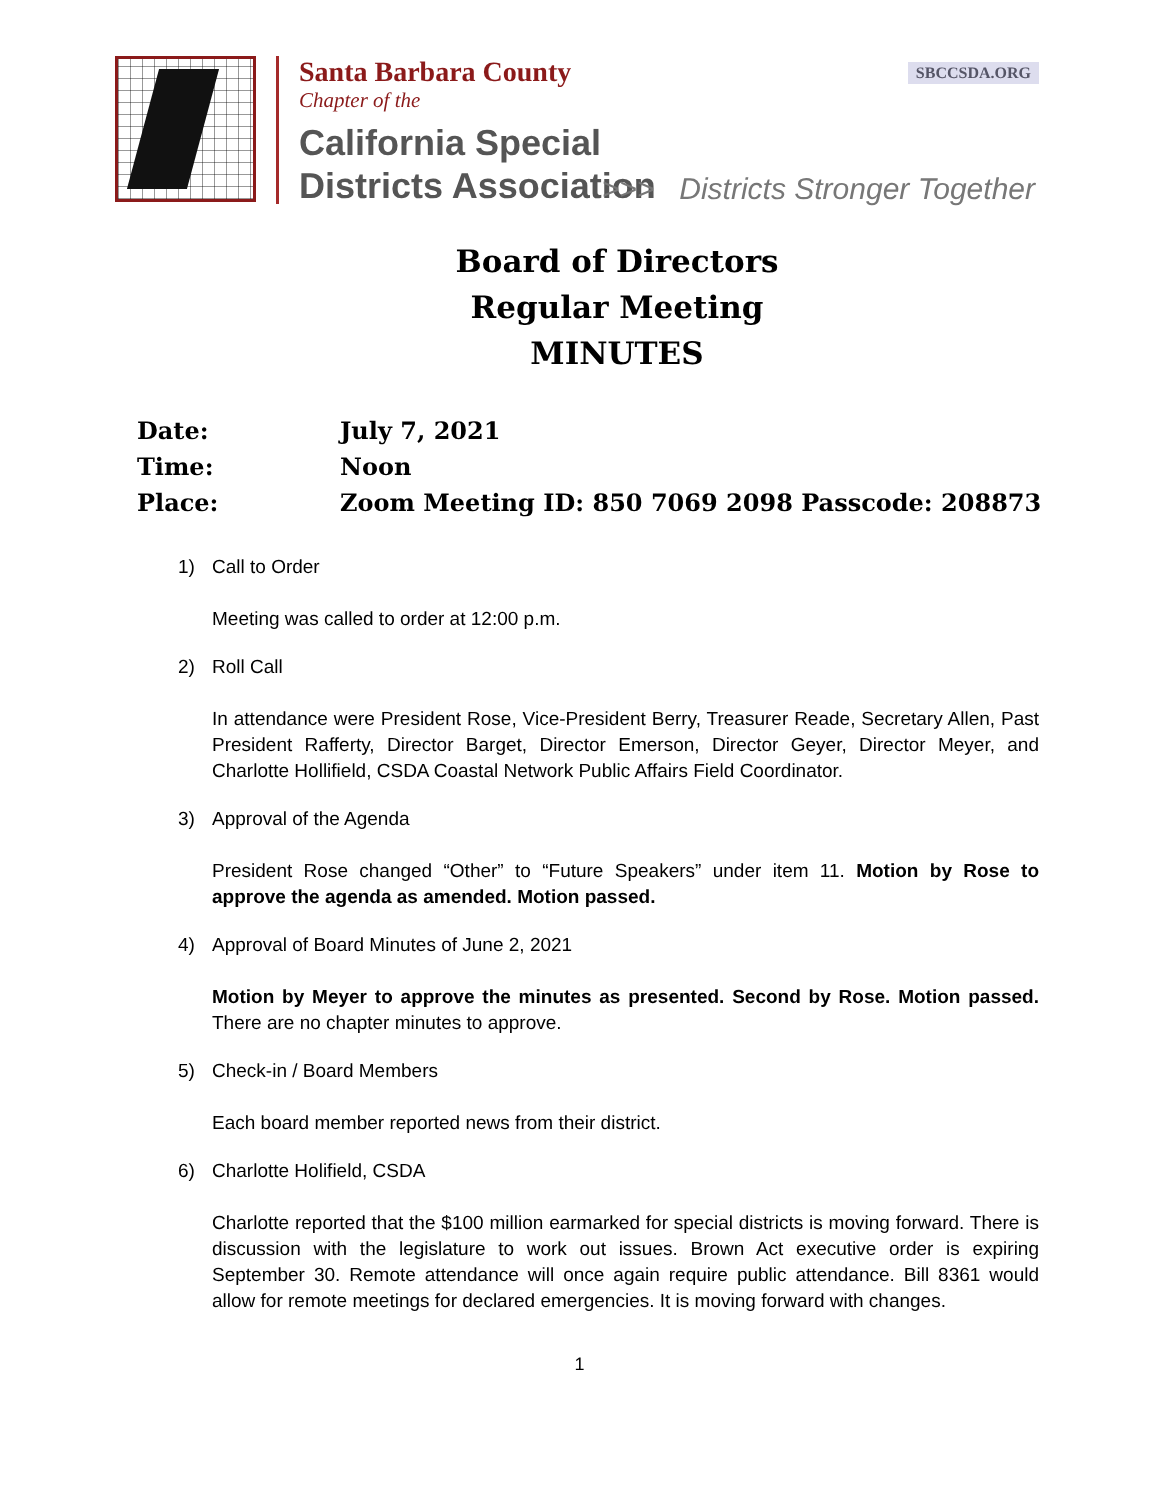Santa Barbara County
Chapter of the
California Special
Districts Association
SBCCSDA.ORG
>>> Districts Stronger Together
Board of Directors
Regular Meeting
MINUTES
Date: July 7, 2021
Time: Noon
Place: Zoom Meeting ID: 850 7069 2098 Passcode: 208873
1) Call to Order
Meeting was called to order at 12:00 p.m.
2) Roll Call
In attendance were President Rose, Vice-President Berry, Treasurer Reade, Secretary Allen, Past President Rafferty, Director Barget, Director Emerson, Director Geyer, Director Meyer, and Charlotte Hollifield, CSDA Coastal Network Public Affairs Field Coordinator.
3) Approval of the Agenda
President Rose changed “Other” to “Future Speakers” under item 11. Motion by Rose to approve the agenda as amended. Motion passed.
4) Approval of Board Minutes of June 2, 2021
Motion by Meyer to approve the minutes as presented. Second by Rose. Motion passed. There are no chapter minutes to approve.
5) Check-in / Board Members
Each board member reported news from their district.
6) Charlotte Holifield, CSDA
Charlotte reported that the $100 million earmarked for special districts is moving forward. There is discussion with the legislature to work out issues. Brown Act executive order is expiring September 30. Remote attendance will once again require public attendance. Bill 8361 would allow for remote meetings for declared emergencies. It is moving forward with changes.
1